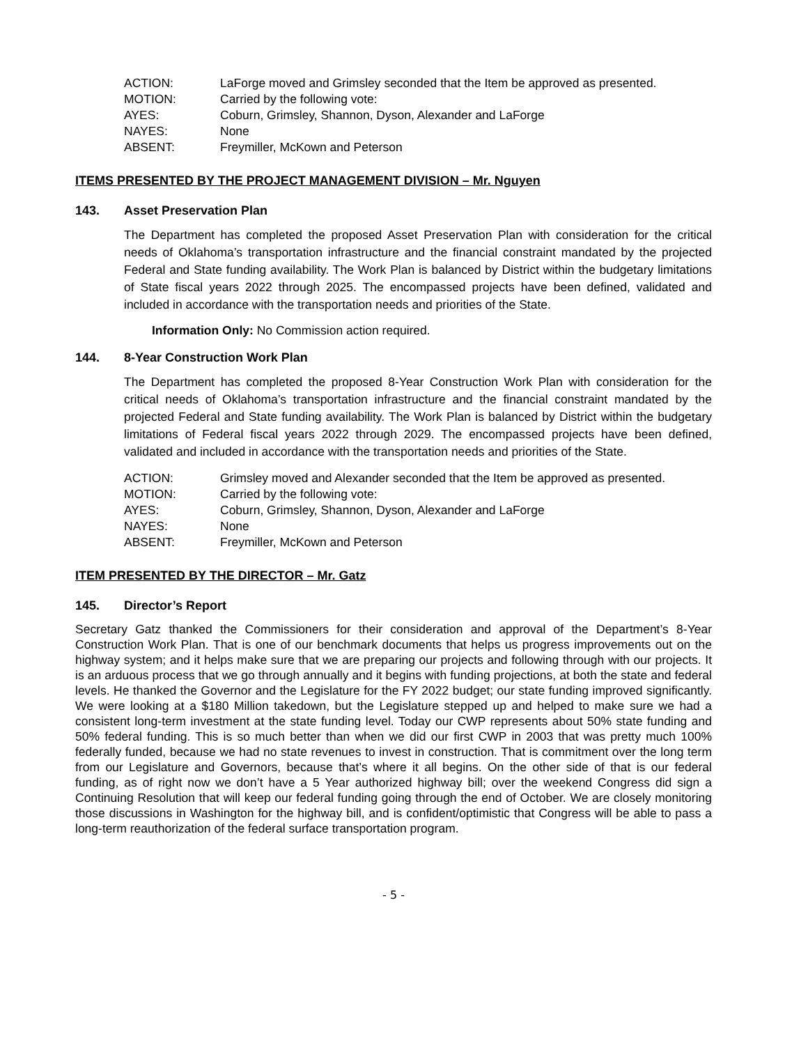ACTION: LaForge moved and Grimsley seconded that the Item be approved as presented.
MOTION: Carried by the following vote:
AYES: Coburn, Grimsley, Shannon, Dyson, Alexander and LaForge
NAYES: None
ABSENT: Freymiller, McKown and Peterson
ITEMS PRESENTED BY THE PROJECT MANAGEMENT DIVISION – Mr. Nguyen
143. Asset Preservation Plan
The Department has completed the proposed Asset Preservation Plan with consideration for the critical needs of Oklahoma’s transportation infrastructure and the financial constraint mandated by the projected Federal and State funding availability. The Work Plan is balanced by District within the budgetary limitations of State fiscal years 2022 through 2025. The encompassed projects have been defined, validated and included in accordance with the transportation needs and priorities of the State.
Information Only: No Commission action required.
144. 8-Year Construction Work Plan
The Department has completed the proposed 8-Year Construction Work Plan with consideration for the critical needs of Oklahoma’s transportation infrastructure and the financial constraint mandated by the projected Federal and State funding availability. The Work Plan is balanced by District within the budgetary limitations of Federal fiscal years 2022 through 2029. The encompassed projects have been defined, validated and included in accordance with the transportation needs and priorities of the State.
ACTION: Grimsley moved and Alexander seconded that the Item be approved as presented.
MOTION: Carried by the following vote:
AYES: Coburn, Grimsley, Shannon, Dyson, Alexander and LaForge
NAYES: None
ABSENT: Freymiller, McKown and Peterson
ITEM PRESENTED BY THE DIRECTOR – Mr. Gatz
145. Director’s Report
Secretary Gatz thanked the Commissioners for their consideration and approval of the Department’s 8-Year Construction Work Plan. That is one of our benchmark documents that helps us progress improvements out on the highway system; and it helps make sure that we are preparing our projects and following through with our projects. It is an arduous process that we go through annually and it begins with funding projections, at both the state and federal levels. He thanked the Governor and the Legislature for the FY 2022 budget; our state funding improved significantly. We were looking at a $180 Million takedown, but the Legislature stepped up and helped to make sure we had a consistent long-term investment at the state funding level. Today our CWP represents about 50% state funding and 50% federal funding. This is so much better than when we did our first CWP in 2003 that was pretty much 100% federally funded, because we had no state revenues to invest in construction. That is commitment over the long term from our Legislature and Governors, because that’s where it all begins. On the other side of that is our federal funding, as of right now we don’t have a 5 Year authorized highway bill; over the weekend Congress did sign a Continuing Resolution that will keep our federal funding going through the end of October. We are closely monitoring those discussions in Washington for the highway bill, and is confident/optimistic that Congress will be able to pass a long-term reauthorization of the federal surface transportation program.
- 5 -